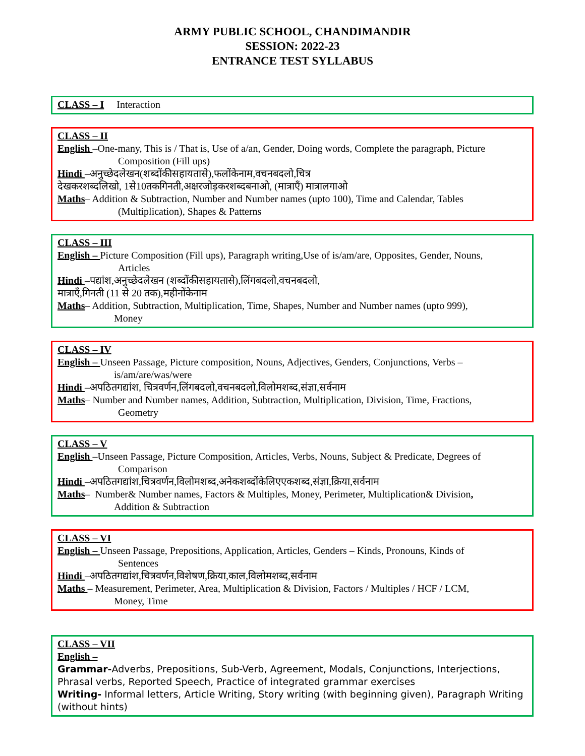ARMY PUBLIC SCHOOL, CHANDIMANDIR
SESSION: 2022-23
ENTRANCE TEST SYLLABUS
CLASS – I Interaction
CLASS – II
English –One-many, This is / That is, Use of a/an, Gender, Doing words, Complete the paragraph, Picture
Composition (Fill ups)
Hindi –अनुच्छेदलेखन(शब्दोंकीसहायतासे),फलोंकेनाम,वचनबदलो,चित्र
देखकरशब्दलिखो, 1से10तकगिनती,अक्षरजोड़करशब्दबनाओ, (मात्राएँ) मात्रालगाओ
Maths– Addition & Subtraction, Number and Number names (upto 100), Time and Calendar, Tables
(Multiplication), Shapes & Patterns
CLASS – III
English – Picture Composition (Fill ups), Paragraph writing,Use of is/am/are, Opposites, Gender, Nouns,
Articles
Hindi –पद्यांश,अनुच्छेदलेखन (शब्दोंकीसहायतासे),लिंगबदलो,वचनबदलो,
मात्राएँ,गिनती (11 से 20 तक),महीनोंकेनाम
Maths– Addition, Subtraction, Multiplication, Time, Shapes, Number and Number names (upto 999),
Money
CLASS – IV
English – Unseen Passage, Picture composition, Nouns, Adjectives, Genders, Conjunctions, Verbs –
is/am/are/was/were
Hindi –अपठितगद्यांश, चित्रवर्णन,लिंगबदलो,वचनबदलो,विलोमशब्द,संज्ञा,सर्वनाम
Maths– Number and Number names, Addition, Subtraction, Multiplication, Division, Time, Fractions,
Geometry
CLASS – V
English –Unseen Passage, Picture Composition, Articles, Verbs, Nouns, Subject & Predicate, Degrees of
Comparison
Hindi –अपठितगद्यांश,चित्रवर्णन,विलोमशब्द,अनेकशब्दोंकेलिएएकशब्द,संज्ञा,क्रिया,सर्वनाम
Maths– Number& Number names, Factors & Multiples, Money, Perimeter, Multiplication& Division,
Addition & Subtraction
CLASS – VI
English – Unseen Passage, Prepositions, Application, Articles, Genders – Kinds, Pronouns, Kinds of
Sentences
Hindi –अपठितगद्यांश,चित्रवर्णन,विशेषण,क्रिया,काल,विलोमशब्द,सर्वनाम
Maths – Measurement, Perimeter, Area, Multiplication & Division, Factors / Multiples / HCF / LCM,
Money, Time
CLASS – VII
English –
Grammar-Adverbs, Prepositions, Sub-Verb, Agreement, Modals, Conjunctions, Interjections, Phrasal verbs, Reported Speech, Practice of integrated grammar exercises
Writing- Informal letters, Article Writing, Story writing (with beginning given), Paragraph Writing (without hints)